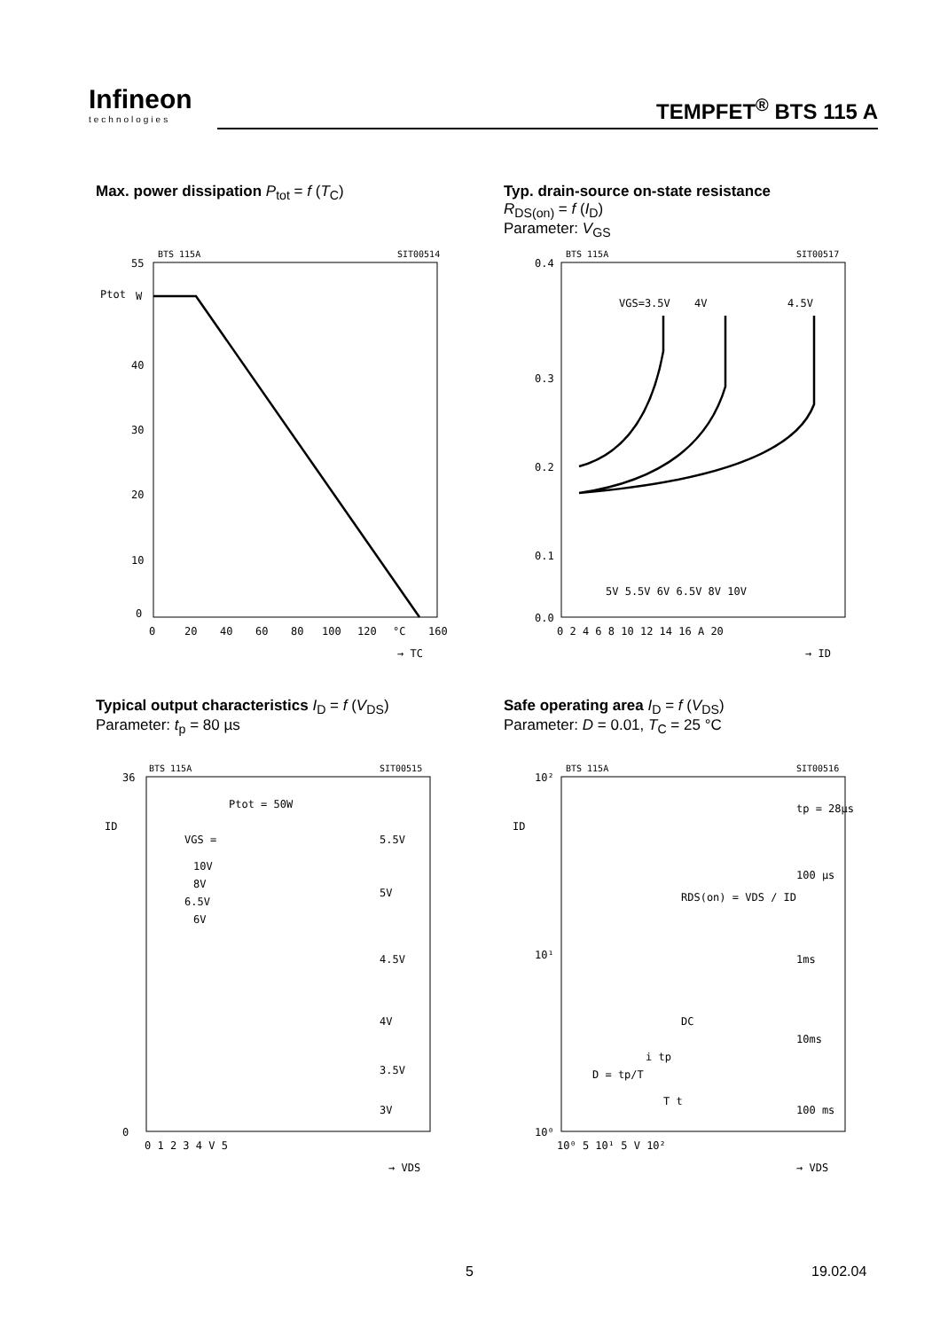Infineon
technologies
TEMPFET<sup>®</sup> BTS 115 A
Max. power dissipation P<sub>tot</sub> = f (T<sub>C</sub>)
55
W
40
30
20
10
0
Ptot
0
20
40
60
80
100
120
°C
160
BTS 115A
SIT00514
→ TC
Typ. drain-source on-state resistance
R<sub>DS(on)</sub> = f (I<sub>D</sub>)
Parameter: V<sub>GS</sub>
0.4
0.3
0.2
0.1
0.0
VGS=3.5V
4V
4.5V
5V 5.5V 6V 6.5V 8V 10V
0 2 4 6 8 10 12 14 16 A 20
BTS 115A
SIT00517
→ ID
Typical output characteristics I<sub>D</sub> = f (V<sub>DS</sub>)
Parameter: t<sub>p</sub> = 80 µs
36
0
ID
VGS =
10V
8V
6.5V
6V
Ptot = 50W
5.5V
5V
4.5V
4V
3.5V
3V
0 1 2 3 4 V 5
BTS 115A
SIT00515
→ VDS
Safe operating area I<sub>D</sub> = f (V<sub>DS</sub>)
Parameter: D = 0.01, T<sub>C</sub> = 25 °C
10²
10¹
10⁰
ID
RDS(on) = VDS / ID
tp = 28µs
100 µs
1ms
10ms
100 ms
DC
D = tp/T
i tp
T t
10⁰ 5 10¹ 5 V 10²
BTS 115A
SIT00516
→ VDS
5 19.02.04